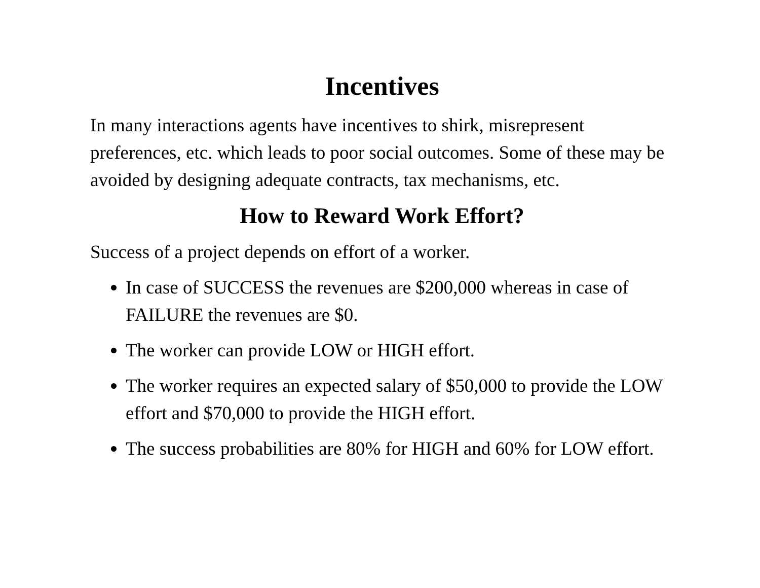Incentives
In many interactions agents have incentives to shirk, misrepresent preferences, etc. which leads to poor social outcomes. Some of these may be avoided by designing adequate contracts, tax mechanisms, etc.
How to Reward Work Effort?
Success of a project depends on effort of a worker.
In case of SUCCESS the revenues are $200,000 whereas in case of FAILURE the revenues are $0.
The worker can provide LOW or HIGH effort.
The worker requires an expected salary of $50,000 to provide the LOW effort and $70,000 to provide the HIGH effort.
The success probabilities are 80% for HIGH and 60% for LOW effort.